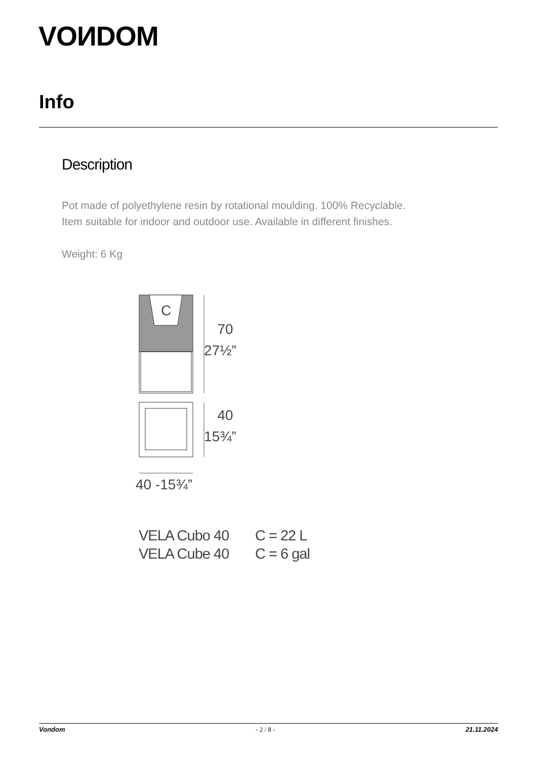VOИDOM
Info
Description
Pot made of polyethylene resin by rotational moulding. 100% Recyclable.
Item suitable for indoor and outdoor use. Available in different finishes.
Weight: 6 Kg
C
70
27½”
40
15¾”
40 -15¾”
VELA Cubo 40 C = 22 L
VELA Cube 40 C = 6 gal
Vondom - 2 / 8 - 21.11.2024